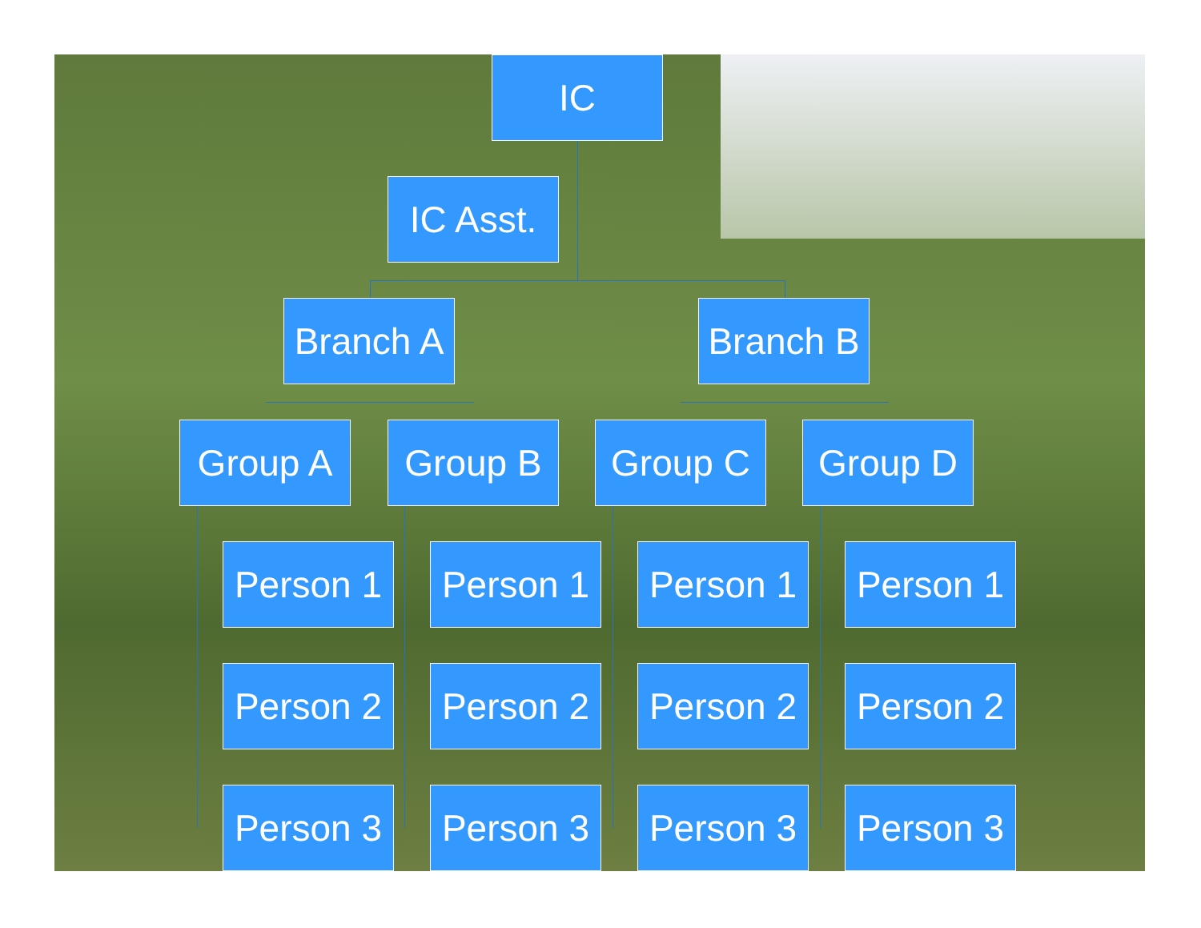IC
IC Asst.
Branch A
Branch B
Group A Group B Group C Group D
Person 1
Person 1
Person 1
Person 1
Person 2
Person 2
Person 2
Person 2
Person 3
Person 3
Person 3
Person 3